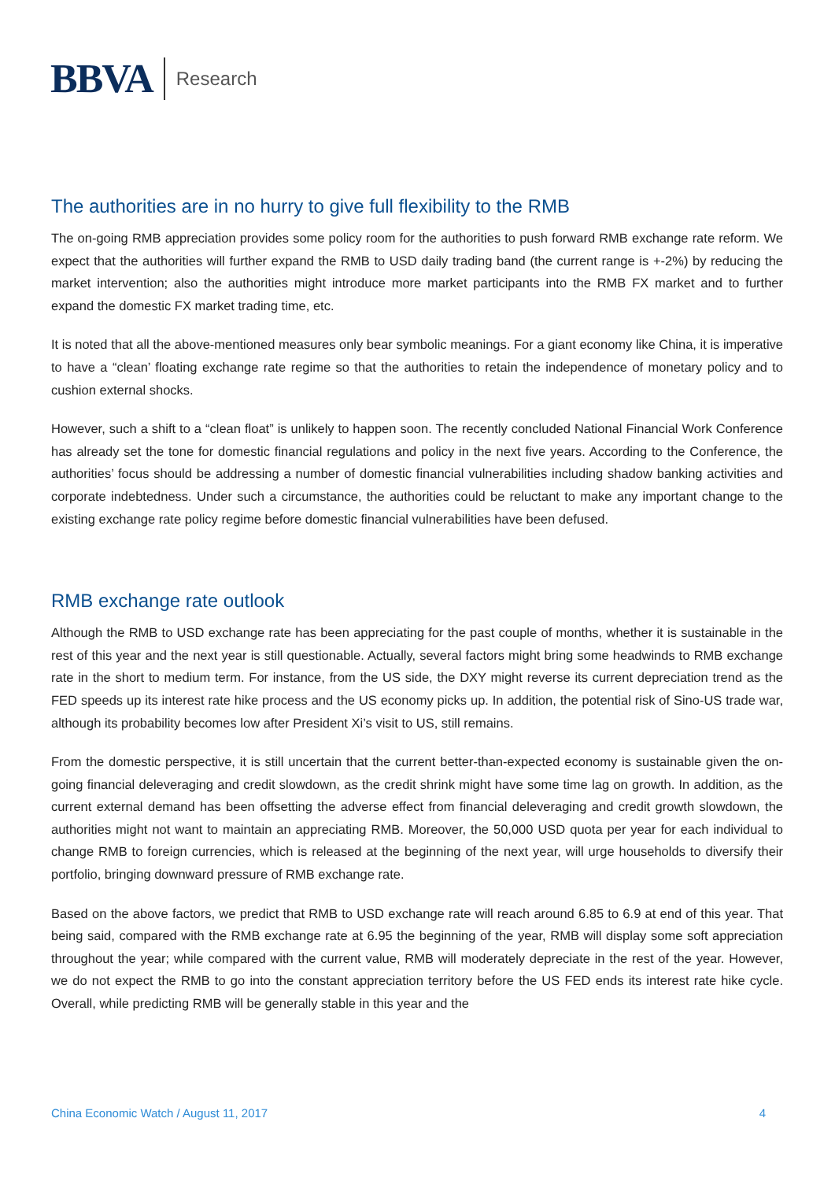BBVA Research
The authorities are in no hurry to give full flexibility to the RMB
The on-going RMB appreciation provides some policy room for the authorities to push forward RMB exchange rate reform. We expect that the authorities will further expand the RMB to USD daily trading band (the current range is +-2%) by reducing the market intervention; also the authorities might introduce more market participants into the RMB FX market and to further expand the domestic FX market trading time, etc.
It is noted that all the above-mentioned measures only bear symbolic meanings. For a giant economy like China, it is imperative to have a “clean’ floating exchange rate regime so that the authorities to retain the independence of monetary policy and to cushion external shocks.
However, such a shift to a “clean float” is unlikely to happen soon. The recently concluded National Financial Work Conference has already set the tone for domestic financial regulations and policy in the next five years. According to the Conference, the authorities’ focus should be addressing a number of domestic financial vulnerabilities including shadow banking activities and corporate indebtedness. Under such a circumstance, the authorities could be reluctant to make any important change to the existing exchange rate policy regime before domestic financial vulnerabilities have been defused.
RMB exchange rate outlook
Although the RMB to USD exchange rate has been appreciating for the past couple of months, whether it is sustainable in the rest of this year and the next year is still questionable. Actually, several factors might bring some headwinds to RMB exchange rate in the short to medium term. For instance, from the US side, the DXY might reverse its current depreciation trend as the FED speeds up its interest rate hike process and the US economy picks up. In addition, the potential risk of Sino-US trade war, although its probability becomes low after President Xi’s visit to US, still remains.
From the domestic perspective, it is still uncertain that the current better-than-expected economy is sustainable given the on-going financial deleveraging and credit slowdown, as the credit shrink might have some time lag on growth. In addition, as the current external demand has been offsetting the adverse effect from financial deleveraging and credit growth slowdown, the authorities might not want to maintain an appreciating RMB. Moreover, the 50,000 USD quota per year for each individual to change RMB to foreign currencies, which is released at the beginning of the next year, will urge households to diversify their portfolio, bringing downward pressure of RMB exchange rate.
Based on the above factors, we predict that RMB to USD exchange rate will reach around 6.85 to 6.9 at end of this year. That being said, compared with the RMB exchange rate at 6.95 the beginning of the year, RMB will display some soft appreciation throughout the year; while compared with the current value, RMB will moderately depreciate in the rest of the year. However, we do not expect the RMB to go into the constant appreciation territory before the US FED ends its interest rate hike cycle. Overall, while predicting RMB will be generally stable in this year and the
China Economic Watch / August 11, 2017 4